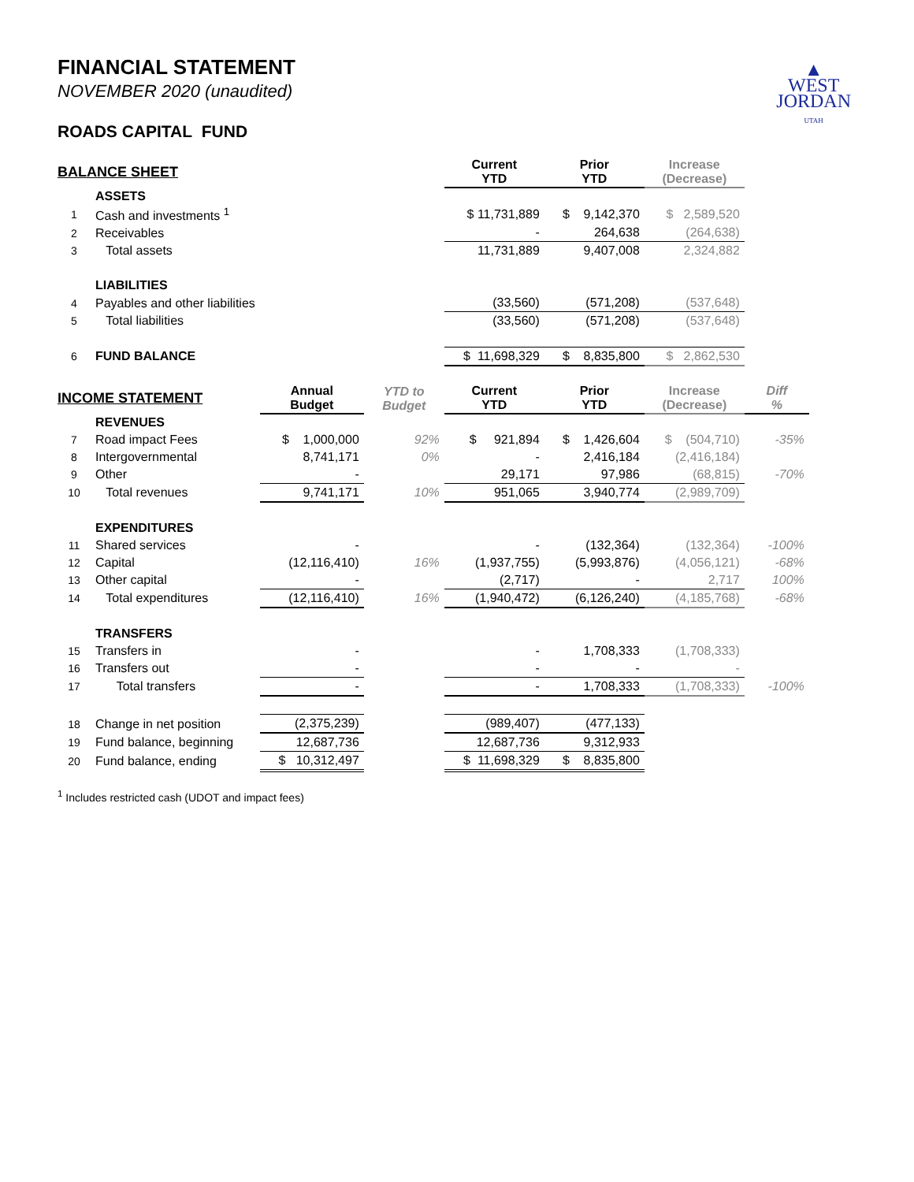▲
WEST
JORDAN
UTAH
FINANCIAL STATEMENT
NOVEMBER 2020 (unaudited)
ROADS CAPITAL FUND
| BALANCE SHEET | | | | Current YTD | Prior YTD | Increase (Decrease) | |
| | ASSETS | | | | | | |
| 1 | Cash and investments <sup>1</sup> | | | $ 11,731,889 | $ 9,142,370 | $ 2,589,520 | |
| 2 | Receivables | | | - | 264,638 | (264,638) | |
| 3 | Total assets | | | 11,731,889 | 9,407,008 | 2,324,882 | |
| | LIABILITIES | | | | | | |
| 4 | Payables and other liabilities | | | (33,560) | (571,208) | (537,648) | |
| 5 | Total liabilities | | | (33,560) | (571,208) | (537,648) | |
| 6 | FUND BALANCE | | | $ 11,698,329 | $ 8,835,800 | $ 2,862,530 | |
| INCOME STATEMENT | | Annual Budget | YTD to Budget | Current YTD | Prior YTD | Increase (Decrease) | Diff % |
| | REVENUES | | | | | | |
| 7 | Road impact Fees | $ 1,000,000 | 92% | $ 921,894 | $ 1,426,604 | $ (504,710) | -35% |
| 8 | Intergovernmental | 8,741,171 | 0% | - | 2,416,184 | (2,416,184) | |
| 9 | Other | - | | 29,171 | 97,986 | (68,815) | -70% |
| 10 | Total revenues | 9,741,171 | 10% | 951,065 | 3,940,774 | (2,989,709) | |
| | EXPENDITURES | | | | | | |
| 11 | Shared services | - | | - | (132,364) | (132,364) | -100% |
| 12 | Capital | (12,116,410) | 16% | (1,937,755) | (5,993,876) | (4,056,121) | -68% |
| 13 | Other capital | - | | (2,717) | - | 2,717 | 100% |
| 14 | Total expenditures | (12,116,410) | 16% | (1,940,472) | (6,126,240) | (4,185,768) | -68% |
| | TRANSFERS | | | | | | |
| 15 | Transfers in | - | | - | 1,708,333 | (1,708,333) | |
| 16 | Transfers out | - | | - | - | - | |
| 17 | Total transfers | - | | - | 1,708,333 | (1,708,333) | -100% |
| 18 | Change in net position | (2,375,239) | | (989,407) | (477,133) | | |
| 19 | Fund balance, beginning | 12,687,736 | | 12,687,736 | 9,312,933 | | |
| 20 | Fund balance, ending | $ 10,312,497 | | $ 11,698,329 | $ 8,835,800 | | |
<sup>1</sup> Includes restricted cash (UDOT and impact fees)